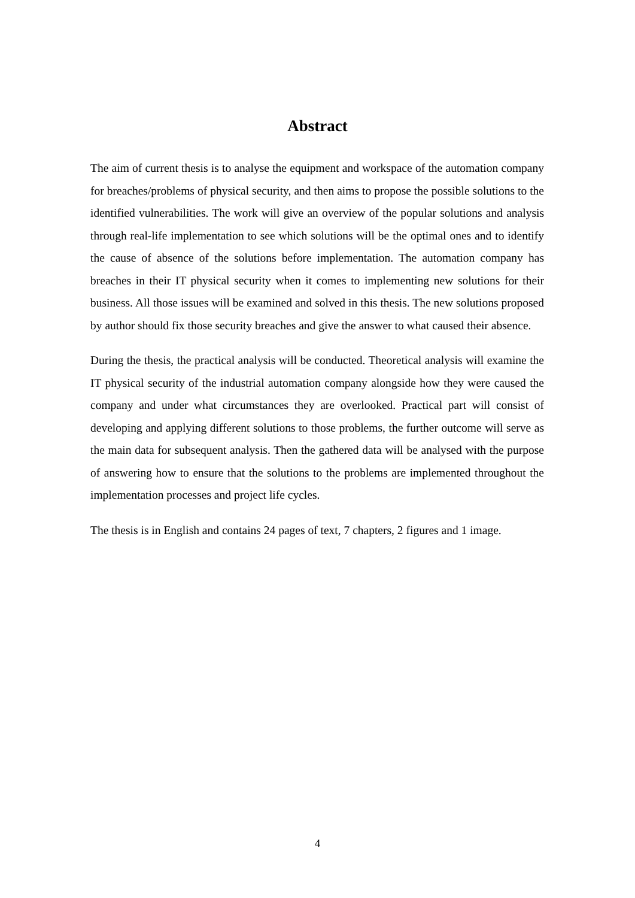Abstract
The aim of current thesis is to analyse the equipment and workspace of the automation company for breaches/problems of physical security, and then aims to propose the possible solutions to the identified vulnerabilities. The work will give an overview of the popular solutions and analysis through real-life implementation to see which solutions will be the optimal ones and to identify the cause of absence of the solutions before implementation. The automation company has breaches in their IT physical security when it comes to implementing new solutions for their business. All those issues will be examined and solved in this thesis. The new solutions proposed by author should fix those security breaches and give the answer to what caused their absence.
During the thesis, the practical analysis will be conducted. Theoretical analysis will examine the IT physical security of the industrial automation company alongside how they were caused the company and under what circumstances they are overlooked. Practical part will consist of developing and applying different solutions to those problems, the further outcome will serve as the main data for subsequent analysis. Then the gathered data will be analysed with the purpose of answering how to ensure that the solutions to the problems are implemented throughout the implementation processes and project life cycles.
The thesis is in English and contains 24 pages of text, 7 chapters, 2 figures and 1 image.
4